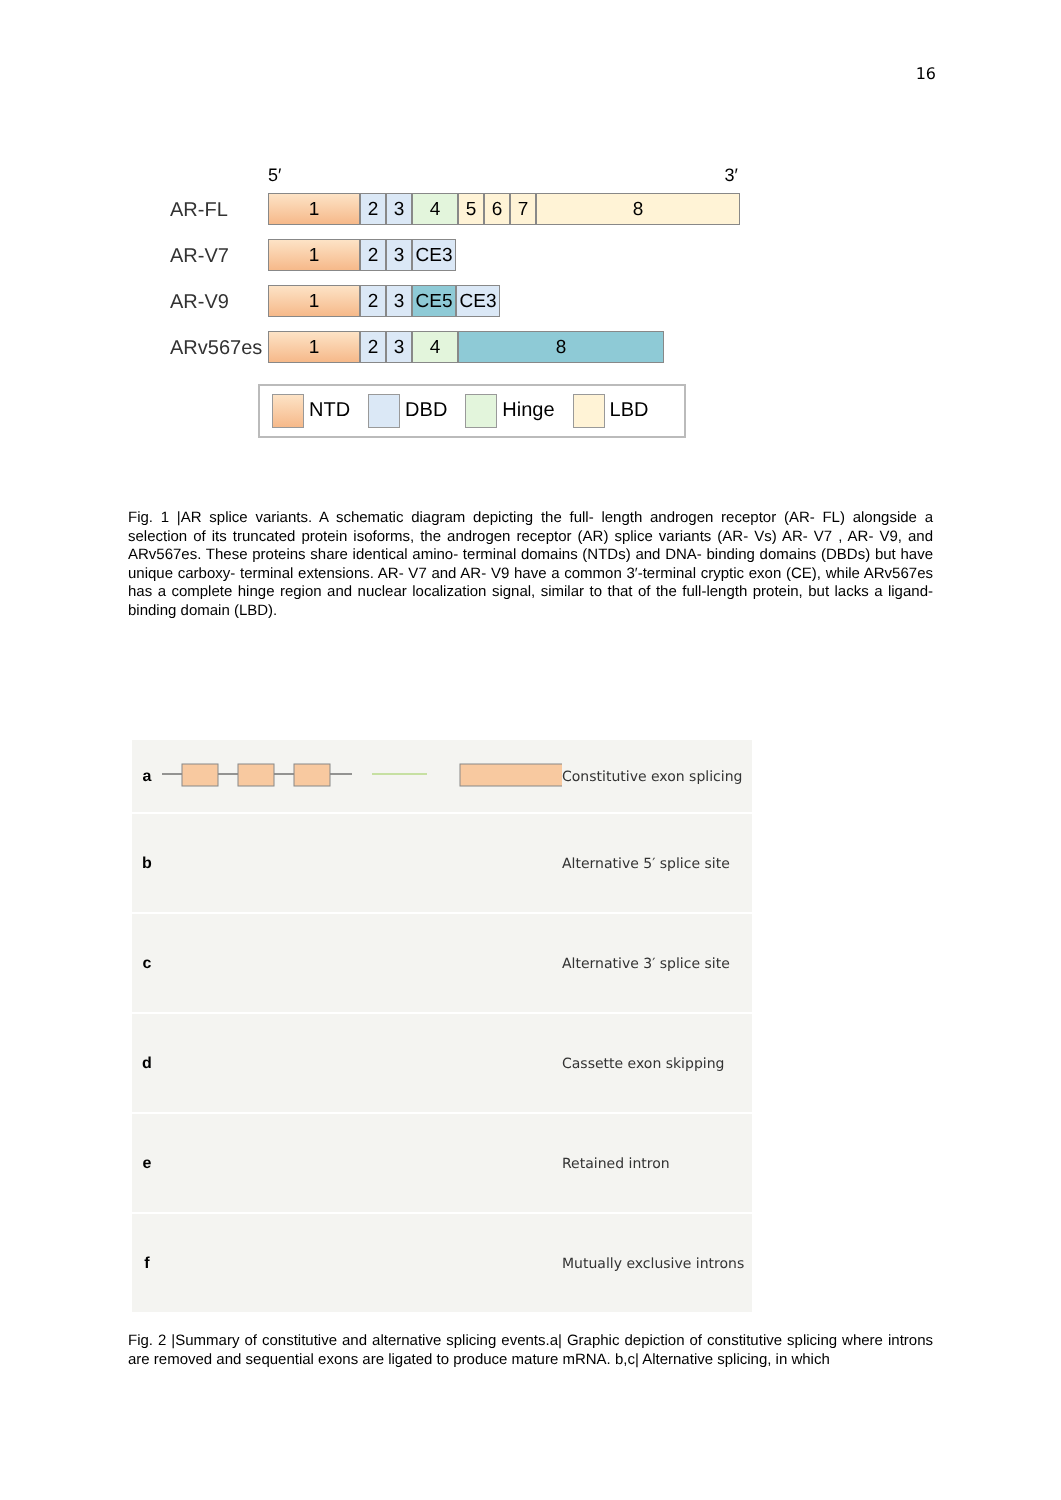16
5′ 3′
AR-FL
1 2 3 4 5 6 7 8
AR-V7
1 2 3 CE3
AR-V9
1 2 3 CE5 CE3
ARv567es
1 2 3 4 8
NTD DBD Hinge LBD
Fig. 1 |AR splice variants. A schematic diagram depicting the full- length androgen receptor (AR- FL) alongside a selection of its truncated protein isoforms, the androgen receptor (AR) splice variants (AR- Vs) AR- V7 , AR- V9, and ARv567es. These proteins share identical amino- terminal domains (NTDs) and DNA- binding domains (DBDs) but have unique carboxy- terminal extensions. AR- V7 and AR- V9 have a common 3′-terminal cryptic exon (CE), while ARv567es has a complete hinge region and nuclear localization signal, similar to that of the full-length protein, but lacks a ligand- binding domain (LBD).
a Constitutive exon splicing
b Alternative 5′ splice site
c Alternative 3′ splice site
d Cassette exon skipping
e Retained intron
f Mutually exclusive introns
Fig. 2 |Summary of constitutive and alternative splicing events.a| Graphic depiction of constitutive splicing where introns are removed and sequential exons are ligated to produce mature mRNA. b,c| Alternative splicing, in which